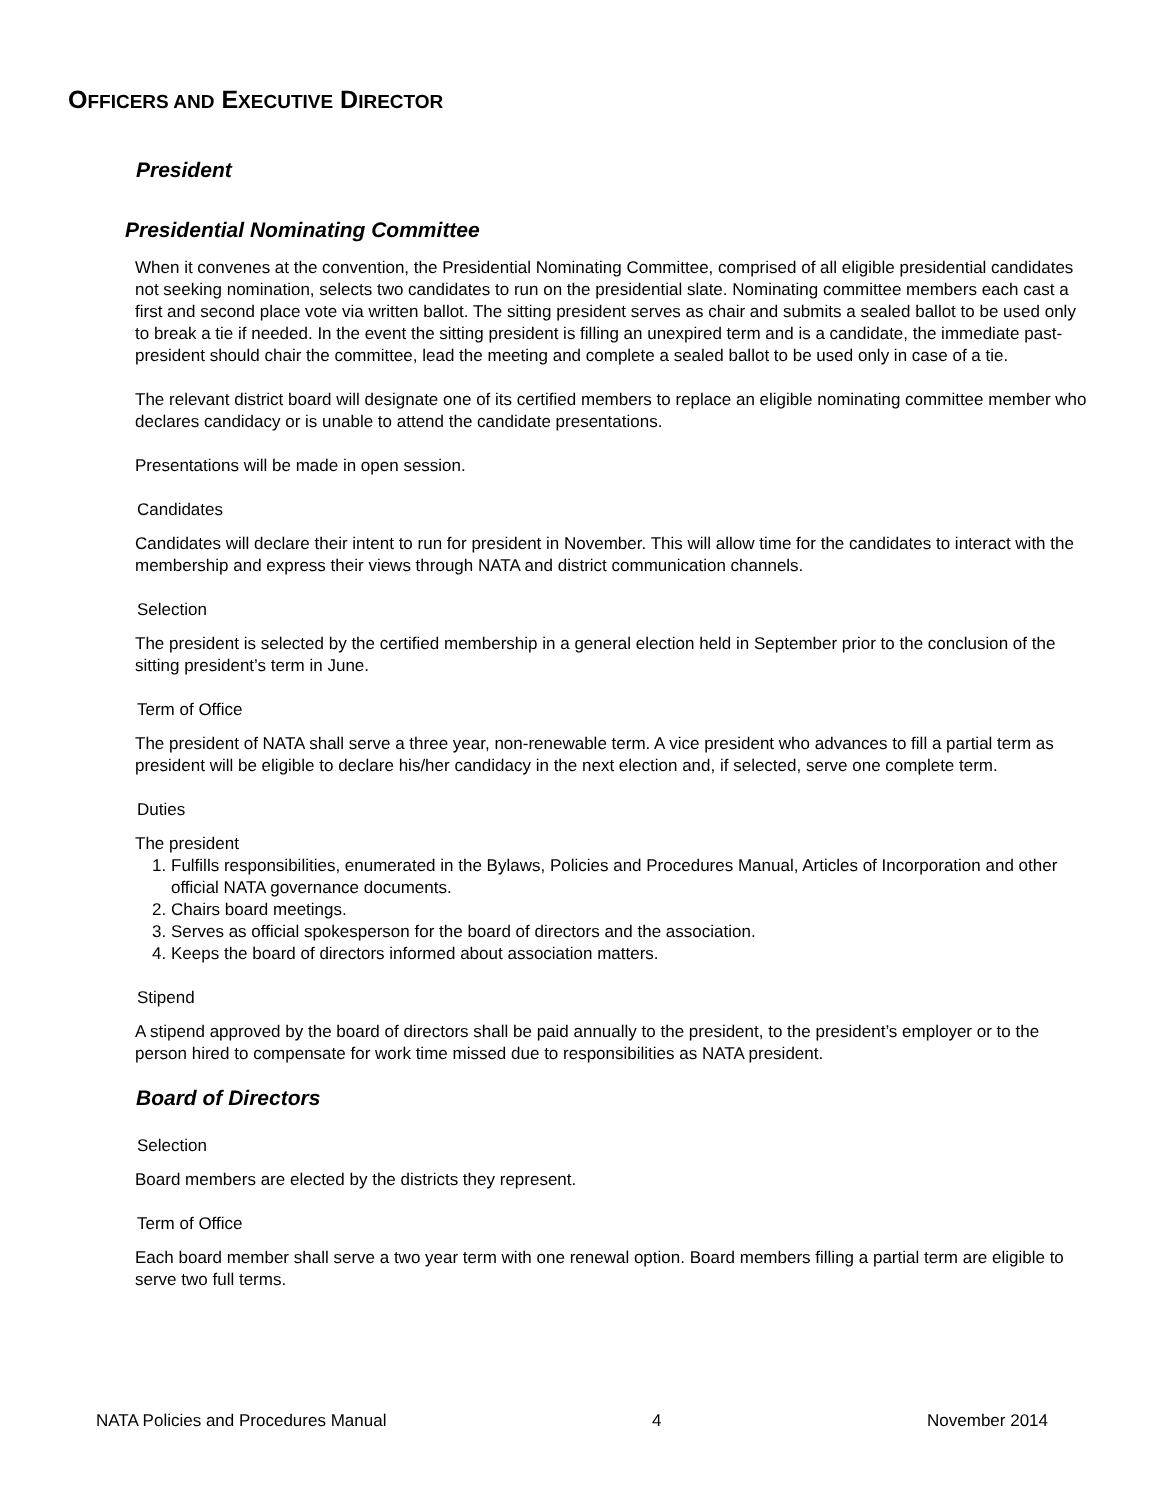OFFICERS AND EXECUTIVE DIRECTOR
President
Presidential Nominating Committee
When it convenes at the convention, the Presidential Nominating Committee, comprised of all eligible presidential candidates not seeking nomination, selects two candidates to run on the presidential slate. Nominating committee members each cast a first and second place vote via written ballot. The sitting president serves as chair and submits a sealed ballot to be used only to break a tie if needed. In the event the sitting president is filling an unexpired term and is a candidate, the immediate past-president should chair the committee, lead the meeting and complete a sealed ballot to be used only in case of a tie.
The relevant district board will designate one of its certified members to replace an eligible nominating committee member who declares candidacy or is unable to attend the candidate presentations.
Presentations will be made in open session.
Candidates
Candidates will declare their intent to run for president in November. This will allow time for the candidates to interact with the membership and express their views through NATA and district communication channels.
Selection
The president is selected by the certified membership in a general election held in September prior to the conclusion of the sitting president’s term in June.
Term of Office
The president of NATA shall serve a three year, non-renewable term. A vice president who advances to fill a partial term as president will be eligible to declare his/her candidacy in the next election and, if selected, serve one complete term.
Duties
The president
1. Fulfills responsibilities, enumerated in the Bylaws, Policies and Procedures Manual, Articles of Incorporation and other official NATA governance documents.
2. Chairs board meetings.
3. Serves as official spokesperson for the board of directors and the association.
4. Keeps the board of directors informed about association matters.
Stipend
A stipend approved by the board of directors shall be paid annually to the president, to the president’s employer or to the person hired to compensate for work time missed due to responsibilities as NATA president.
Board of Directors
Selection
Board members are elected by the districts they represent.
Term of Office
Each board member shall serve a two year term with one renewal option. Board members filling a partial term are eligible to serve two full terms.
NATA Policies and Procedures Manual 4 November 2014